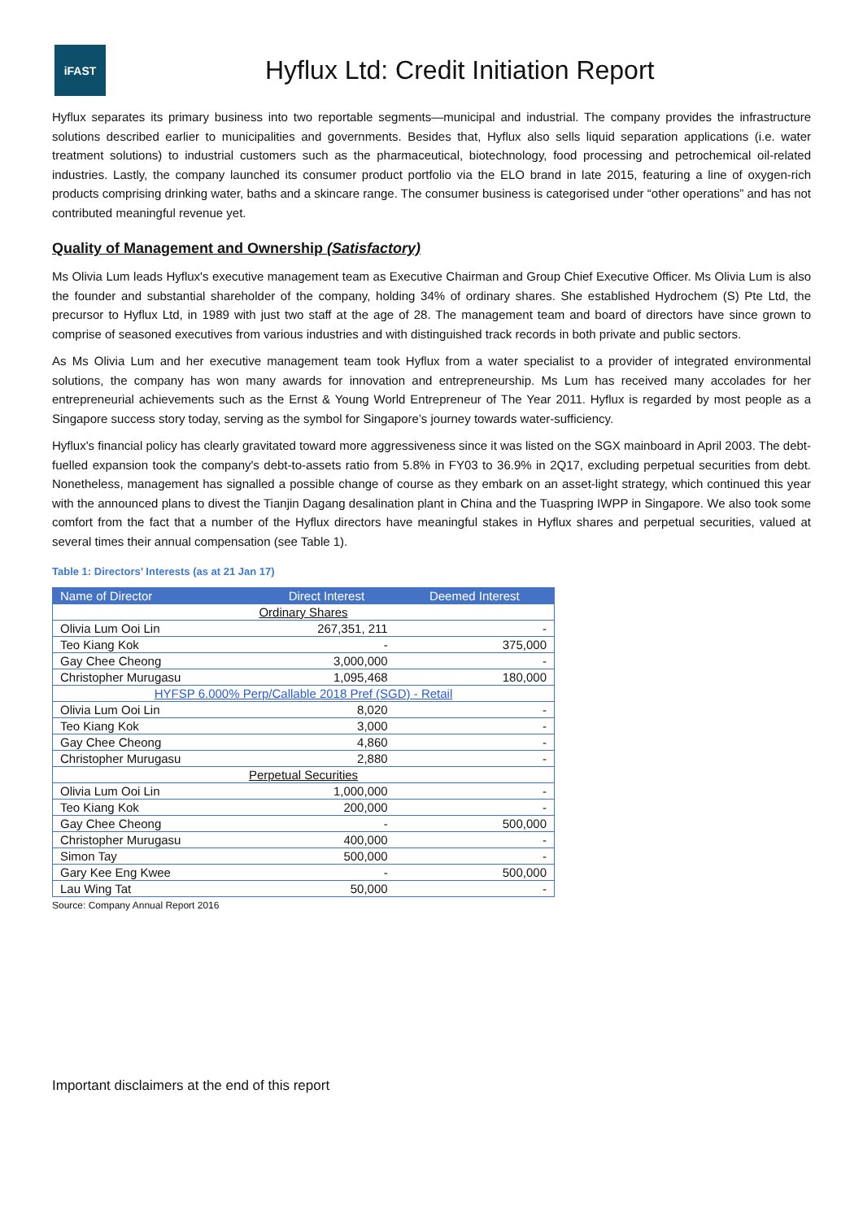iFAST
Hyflux Ltd: Credit Initiation Report
Hyflux separates its primary business into two reportable segments—municipal and industrial. The company provides the infrastructure solutions described earlier to municipalities and governments. Besides that, Hyflux also sells liquid separation applications (i.e. water treatment solutions) to industrial customers such as the pharmaceutical, biotechnology, food processing and petrochemical oil-related industries. Lastly, the company launched its consumer product portfolio via the ELO brand in late 2015, featuring a line of oxygen-rich products comprising drinking water, baths and a skincare range. The consumer business is categorised under “other operations” and has not contributed meaningful revenue yet.
Quality of Management and Ownership (Satisfactory)
Ms Olivia Lum leads Hyflux's executive management team as Executive Chairman and Group Chief Executive Officer. Ms Olivia Lum is also the founder and substantial shareholder of the company, holding 34% of ordinary shares. She established Hydrochem (S) Pte Ltd, the precursor to Hyflux Ltd, in 1989 with just two staff at the age of 28. The management team and board of directors have since grown to comprise of seasoned executives from various industries and with distinguished track records in both private and public sectors.
As Ms Olivia Lum and her executive management team took Hyflux from a water specialist to a provider of integrated environmental solutions, the company has won many awards for innovation and entrepreneurship. Ms Lum has received many accolades for her entrepreneurial achievements such as the Ernst & Young World Entrepreneur of The Year 2011. Hyflux is regarded by most people as a Singapore success story today, serving as the symbol for Singapore’s journey towards water-sufficiency.
Hyflux's financial policy has clearly gravitated toward more aggressiveness since it was listed on the SGX mainboard in April 2003. The debt-fuelled expansion took the company's debt-to-assets ratio from 5.8% in FY03 to 36.9% in 2Q17, excluding perpetual securities from debt. Nonetheless, management has signalled a possible change of course as they embark on an asset-light strategy, which continued this year with the announced plans to divest the Tianjin Dagang desalination plant in China and the Tuaspring IWPP in Singapore. We also took some comfort from the fact that a number of the Hyflux directors have meaningful stakes in Hyflux shares and perpetual securities, valued at several times their annual compensation (see Table 1).
Table 1: Directors’ Interests (as at 21 Jan 17)
| Name of Director | Direct Interest | Deemed Interest |
| --- | --- | --- |
| Ordinary Shares | | |
| Olivia Lum Ooi Lin | 267,351, 211 | - |
| Teo Kiang Kok | - | 375,000 |
| Gay Chee Cheong | 3,000,000 | - |
| Christopher Murugasu | 1,095,468 | 180,000 |
| HYFSP 6.000% Perp/Callable 2018 Pref (SGD) - Retail | | |
| Olivia Lum Ooi Lin | 8,020 | - |
| Teo Kiang Kok | 3,000 | - |
| Gay Chee Cheong | 4,860 | - |
| Christopher Murugasu | 2,880 | - |
| Perpetual Securities | | |
| Olivia Lum Ooi Lin | 1,000,000 | - |
| Teo Kiang Kok | 200,000 | - |
| Gay Chee Cheong | - | 500,000 |
| Christopher Murugasu | 400,000 | - |
| Simon Tay | 500,000 | - |
| Gary Kee Eng Kwee | - | 500,000 |
| Lau Wing Tat | 50,000 | - |
Source: Company Annual Report 2016
Important disclaimers at the end of this report